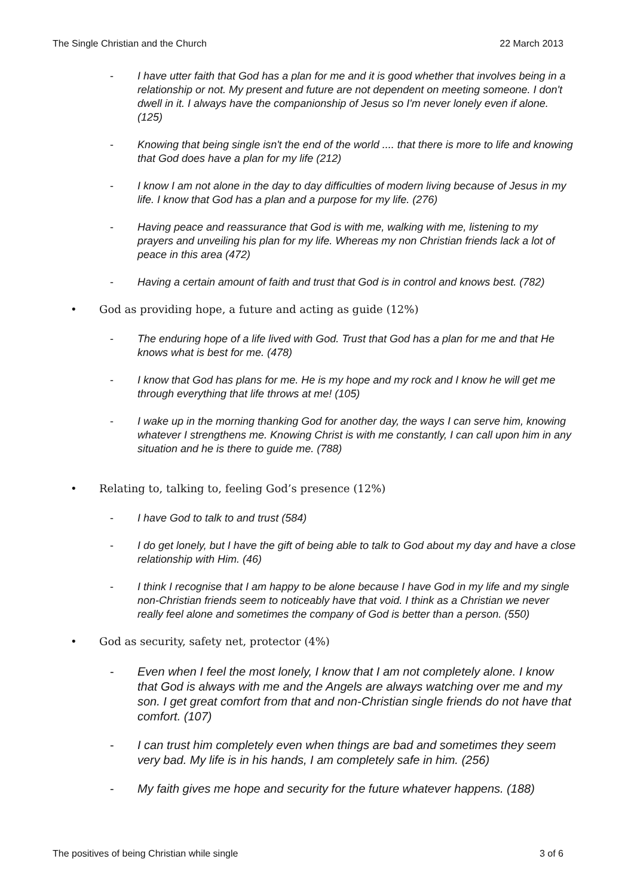The Single Christian and the Church 22 March 2013
- I have utter faith that God has a plan for me and it is good whether that involves being in a relationship or not. My present and future are not dependent on meeting someone. I don't dwell in it. I always have the companionship of Jesus so I'm never lonely even if alone. (125)
- Knowing that being single isn't the end of the world .... that there is more to life and knowing that God does have a plan for my life (212)
- I know I am not alone in the day to day difficulties of modern living because of Jesus in my life. I know that God has a plan and a purpose for my life. (276)
- Having peace and reassurance that God is with me, walking with me, listening to my prayers and unveiling his plan for my life. Whereas my non Christian friends lack a lot of peace in this area (472)
- Having a certain amount of faith and trust that God is in control and knows best. (782)
• God as providing hope, a future and acting as guide (12%)
- The enduring hope of a life lived with God. Trust that God has a plan for me and that He knows what is best for me. (478)
- I know that God has plans for me. He is my hope and my rock and I know he will get me through everything that life throws at me! (105)
- I wake up in the morning thanking God for another day, the ways I can serve him, knowing whatever I strengthens me. Knowing Christ is with me constantly, I can call upon him in any situation and he is there to guide me. (788)
• Relating to, talking to, feeling God’s presence (12%)
- I have God to talk to and trust (584)
- I do get lonely, but I have the gift of being able to talk to God about my day and have a close relationship with Him. (46)
- I think I recognise that I am happy to be alone because I have God in my life and my single non-Christian friends seem to noticeably have that void. I think as a Christian we never really feel alone and sometimes the company of God is better than a person. (550)
• God as security, safety net, protector (4%)
- Even when I feel the most lonely, I know that I am not completely alone. I know that God is always with me and the Angels are always watching over me and my son. I get great comfort from that and non-Christian single friends do not have that comfort. (107)
- I can trust him completely even when things are bad and sometimes they seem very bad. My life is in his hands, I am completely safe in him. (256)
- My faith gives me hope and security for the future whatever happens. (188)
The positives of being Christian while single 3 of 6